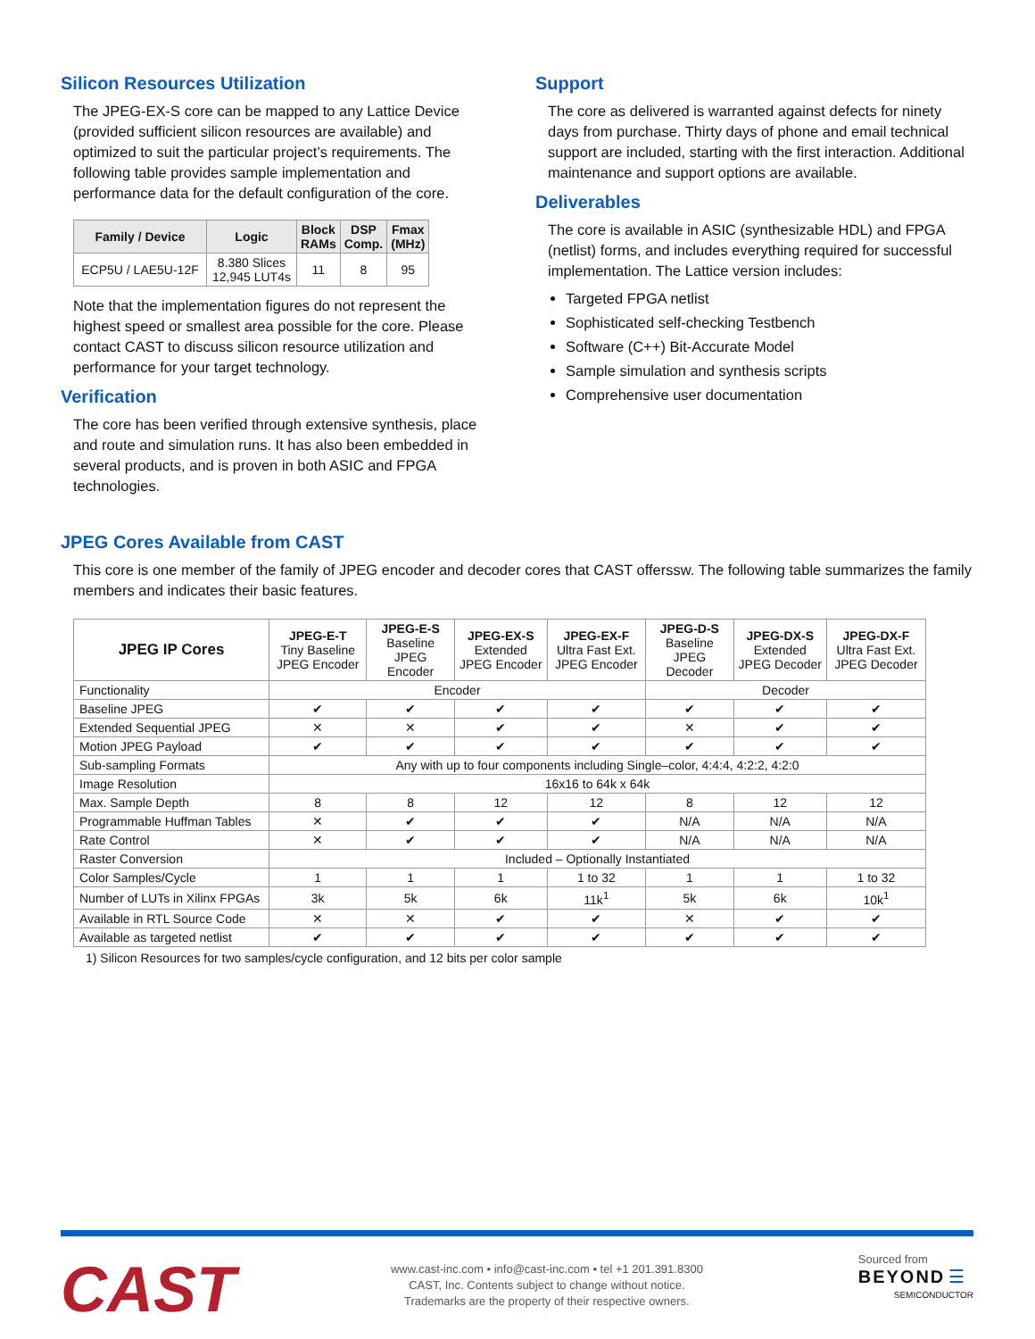Silicon Resources Utilization
The JPEG-EX-S core can be mapped to any Lattice Device (provided sufficient silicon resources are available) and optimized to suit the particular project’s requirements. The following table provides sample implementation and performance data for the default configuration of the core.
| Family / Device | Logic | Block RAMs | DSP Comp. | Fmax (MHz) |
| --- | --- | --- | --- | --- |
| ECP5U / LAE5U-12F | 8.380 Slices 12,945 LUT4s | 11 | 8 | 95 |
Note that the implementation figures do not represent the highest speed or smallest area possible for the core. Please contact CAST to discuss silicon resource utilization and performance for your target technology.
Verification
The core has been verified through extensive synthesis, place and route and simulation runs. It has also been embedded in several products, and is proven in both ASIC and FPGA technologies.
Support
The core as delivered is warranted against defects for ninety days from purchase. Thirty days of phone and email technical support are included, starting with the first interaction. Additional maintenance and support options are available.
Deliverables
The core is available in ASIC (synthesizable HDL) and FPGA (netlist) forms, and includes everything required for successful implementation. The Lattice version includes:
Targeted FPGA netlist
Sophisticated self-checking Testbench
Software (C++) Bit-Accurate Model
Sample simulation and synthesis scripts
Comprehensive user documentation
JPEG Cores Available from CAST
This core is one member of the family of JPEG encoder and decoder cores that CAST offerssw. The following table summarizes the family members and indicates their basic features.
| JPEG IP Cores | JPEG-E-T Tiny Baseline JPEG Encoder | JPEG-E-S Baseline JPEG Encoder | JPEG-EX-S Extended JPEG Encoder | JPEG-EX-F Ultra Fast Ext. JPEG Encoder | JPEG-D-S Baseline JPEG Decoder | JPEG-DX-S Extended JPEG Decoder | JPEG-DX-F Ultra Fast Ext. JPEG Decoder |
| Functionality | Encoder | | | | Decoder | | |
| Baseline JPEG | ✔ | ✔ | ✔ | ✔ | ✔ | ✔ | ✔ |
| Extended Sequential JPEG | ✕ | ✕ | ✔ | ✔ | ✕ | ✔ | ✔ |
| Motion JPEG Payload | ✔ | ✔ | ✔ | ✔ | ✔ | ✔ | ✔ |
| Sub-sampling Formats | Any with up to four components including Single–color, 4:4:4, 4:2:2, 4:2:0 | | | | | | |
| Image Resolution | 16x16 to 64k x 64k | | | | | | |
| Max. Sample Depth | 8 | 8 | 12 | 12 | 8 | 12 | 12 |
| Programmable Huffman Tables | ✕ | ✔ | ✔ | ✔ | N/A | N/A | N/A |
| Rate Control | ✕ | ✔ | ✔ | ✔ | N/A | N/A | N/A |
| Raster Conversion | Included – Optionally Instantiated | | | | | | |
| Color Samples/Cycle | 1 | 1 | 1 | 1 to 32 | 1 | 1 | 1 to 32 |
| Number of LUTs in Xilinx FPGAs | 3k | 5k | 6k | 11k<sup>1</sup> | 5k | 6k | 10k<sup>1</sup> |
| Available in RTL Source Code | ✕ | ✕ | ✔ | ✔ | ✕ | ✔ | ✔ |
| Available as targeted netlist | ✔ | ✔ | ✔ | ✔ | ✔ | ✔ | ✔ |
1) Silicon Resources for two samples/cycle configuration, and 12 bits per color sample
CAST
www.cast-inc.com • info@cast-inc.com • tel +1 201.391.8300
CAST, Inc. Contents subject to change without notice.
Trademarks are the property of their respective owners.
Sourced from
BEYOND ☰
SEMICONDUCTOR